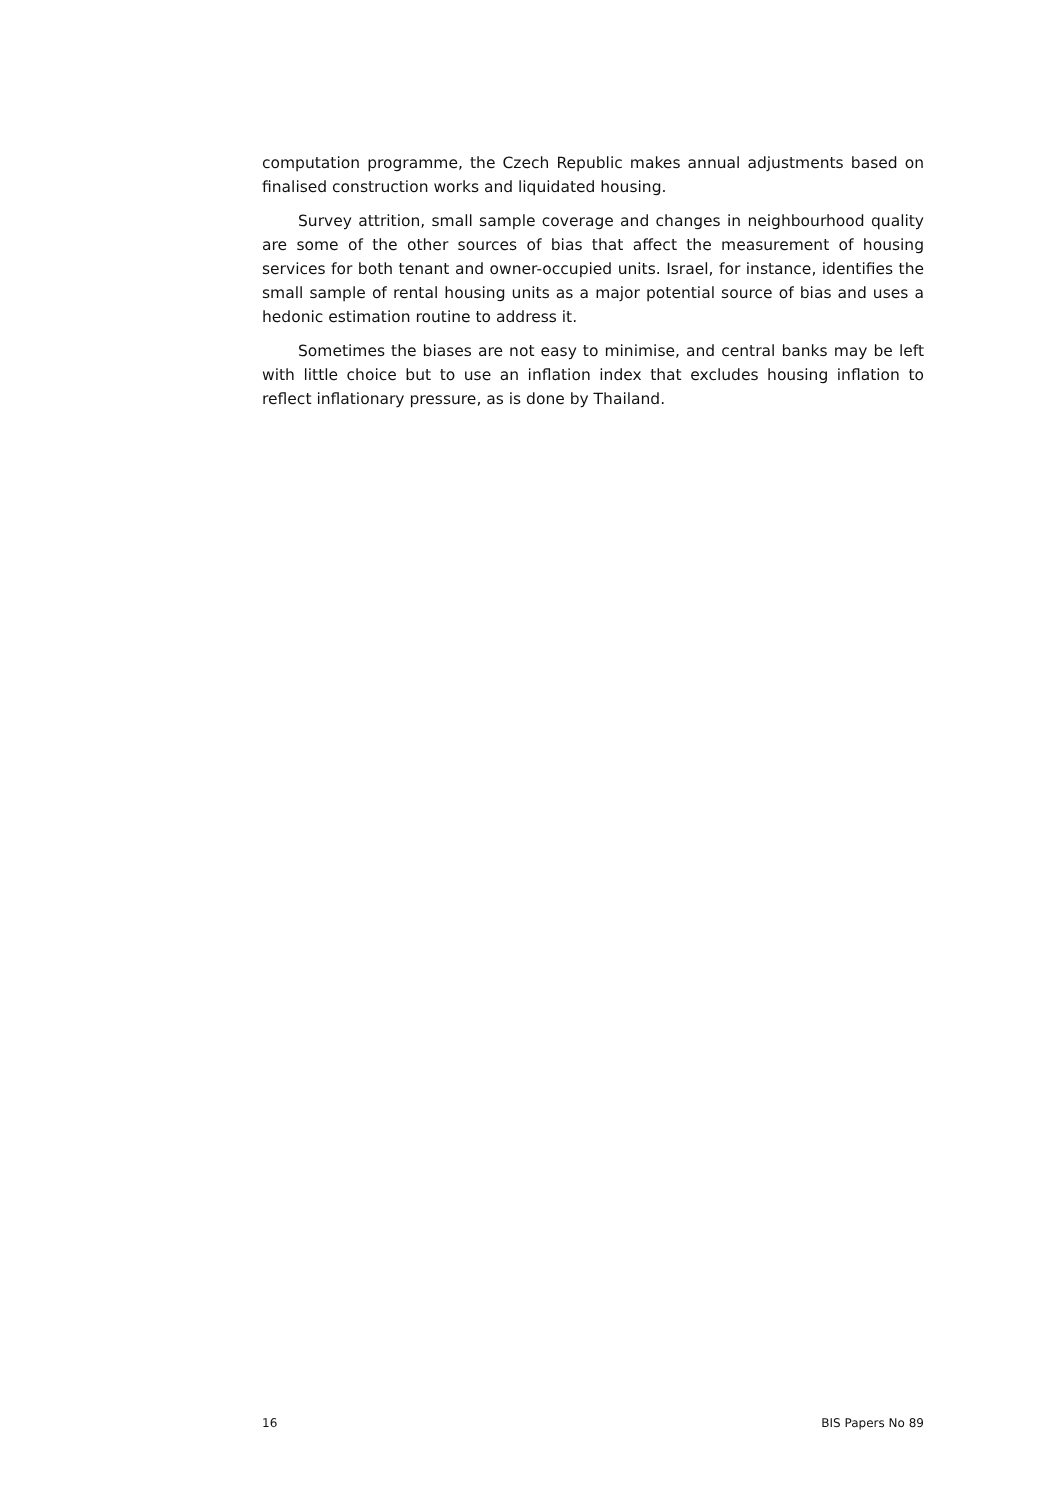computation programme, the Czech Republic makes annual adjustments based on finalised construction works and liquidated housing.
Survey attrition, small sample coverage and changes in neighbourhood quality are some of the other sources of bias that affect the measurement of housing services for both tenant and owner-occupied units. Israel, for instance, identifies the small sample of rental housing units as a major potential source of bias and uses a hedonic estimation routine to address it.
Sometimes the biases are not easy to minimise, and central banks may be left with little choice but to use an inflation index that excludes housing inflation to reflect inflationary pressure, as is done by Thailand.
16 BIS Papers No 89